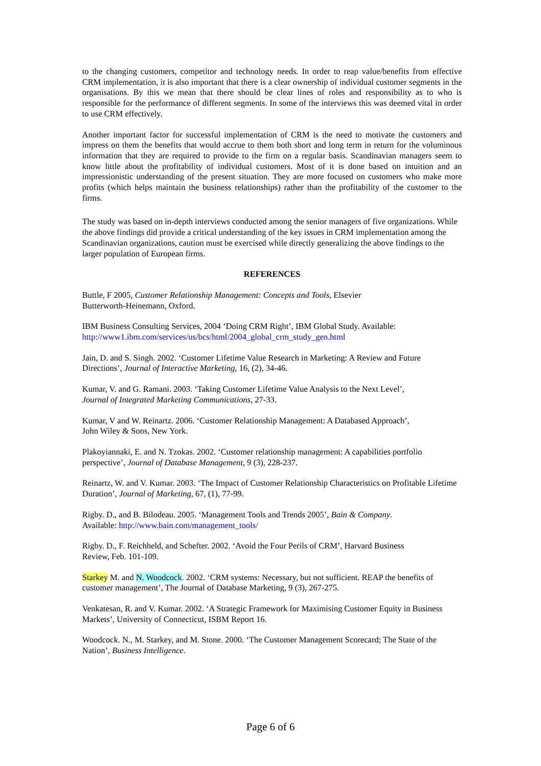to the changing customers, competitor and technology needs. In order to reap value/benefits from effective CRM implementation, it is also important that there is a clear ownership of individual customer segments in the organisations. By this we mean that there should be clear lines of roles and responsibility as to who is responsible for the performance of different segments. In some of the interviews this was deemed vital in order to use CRM effectively.
Another important factor for successful implementation of CRM is the need to motivate the customers and impress on them the benefits that would accrue to them both short and long term in return for the voluminous information that they are required to provide to the firm on a regular basis. Scandinavian managers seem to know little about the profitability of individual customers. Most of it is done based on intuition and an impressionistic understanding of the present situation. They are more focused on customers who make more profits (which helps maintain the business relationships) rather than the profitability of the customer to the firms.
The study was based on in-depth interviews conducted among the senior managers of five organizations. While the above findings did provide a critical understanding of the key issues in CRM implementation among the Scandinavian organizations, caution must be exercised while directly generalizing the above findings to the larger population of European firms.
REFERENCES
Buttle, F 2005, Customer Relationship Management: Concepts and Tools, Elsevier
Butterworth-Heinemann, Oxford.
IBM Business Consulting Services, 2004 ‘Doing CRM Right’, IBM Global Study. Available:
http://www1.ibm.com/services/us/bcs/html/2004_global_crm_study_gen.html
Jain, D. and S. Singh. 2002. ‘Customer Lifetime Value Research in Marketing: A Review and Future Directions’, Journal of Interactive Marketing, 16, (2), 34-46.
Kumar, V. and G. Ramani. 2003. ‘Taking Customer Lifetime Value Analysis to the Next Level’,
Journal of Integrated Marketing Communications, 27-33.
Kumar, V and W. Reinartz. 2006. ‘Customer Relationship Management: A Databased Approach’,
John Wiley & Sons, New York.
Plakoyiannaki, E. and N. Tzokas. 2002. ‘Customer relationship management: A capabilities portfolio perspective’, Journal of Database Management, 9 (3), 228-237.
Reinartz, W. and V. Kumar. 2003. ‘The Impact of Customer Relationship Characteristics on Profitable Lifetime Duration’, Journal of Marketing, 67, (1), 77-99.
Rigby. D., and B. Bilodeau. 2005. ‘Management Tools and Trends 2005’, Bain & Company.
Available: http://www.bain.com/management_tools/
Rigby. D., F. Reichheld, and Schefter. 2002. ‘Avoid the Four Perils of CRM’, Harvard Business
Review, Feb. 101-109.
Starkey M. and N. Woodcock. 2002. ‘CRM systems: Necessary, but not sufficient. REAP the benefits of customer management’, The Journal of Database Marketing, 9 (3), 267-275.
Venkatesan, R. and V. Kumar. 2002. ‘A Strategic Framework for Maximising Customer Equity in Business Markets’, University of Connecticut, ISBM Report 16.
Woodcock. N., M. Starkey, and M. Stone. 2000. ‘The Customer Management Scorecard; The State of the Nation’, Business Intelligence.
Page 6 of 6